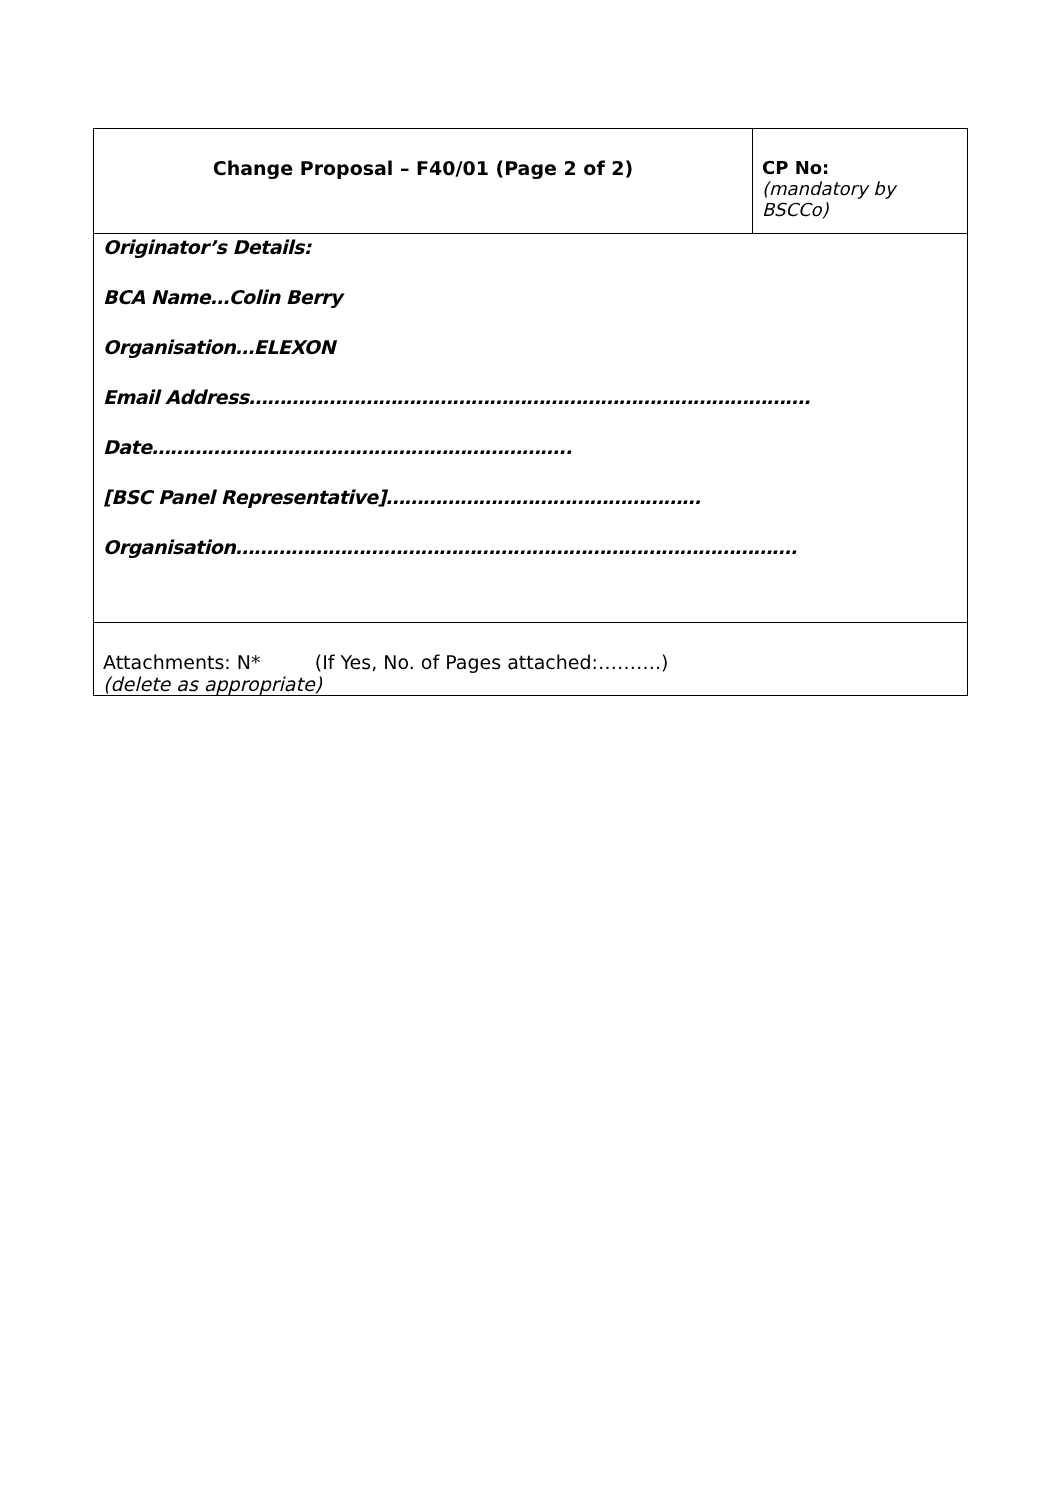| Change Proposal – F40/01 (Page 2 of 2) | CP No: (mandatory by BSCCo) |
| Originator’s Details: BCA Name…Colin Berry Organisation…ELEXON Email Address………………………………………………………………………………. Date………………………………………………………….. [BSC Panel Representative]…………………………………………… Organisation………………………………………………………………………………. | |
| Attachments: N* (If Yes, No. of Pages attached:……….) (delete as appropriate) | |